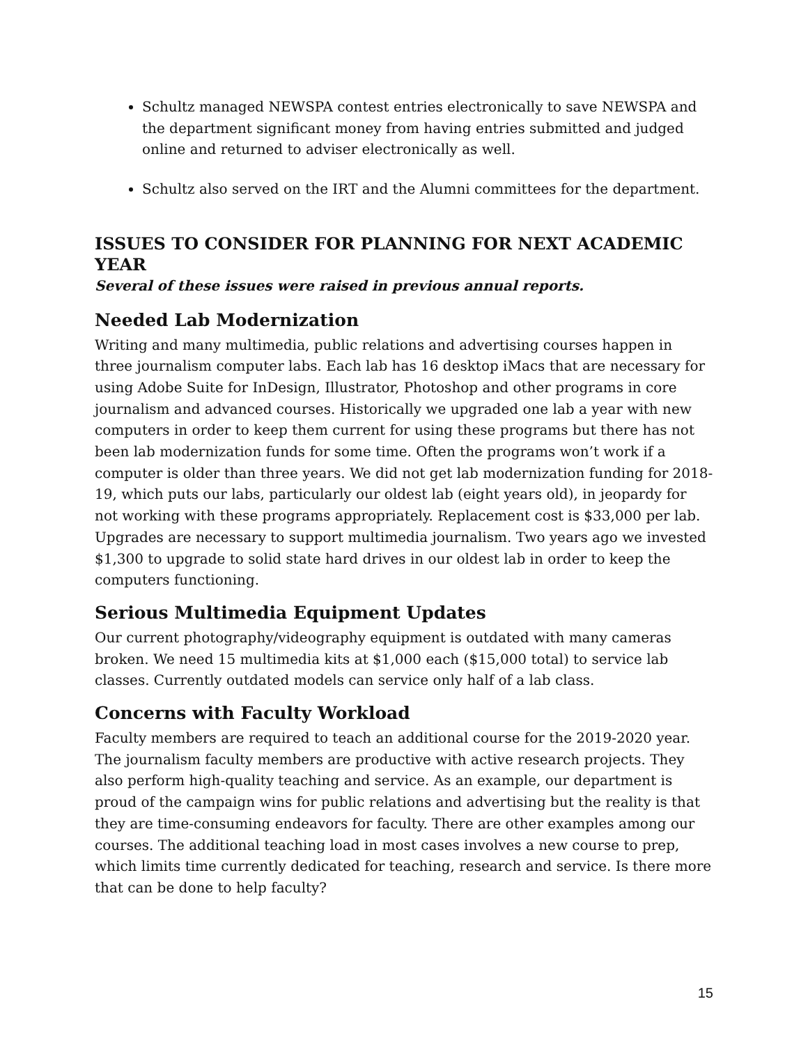Schultz managed NEWSPA contest entries electronically to save NEWSPA and the department significant money from having entries submitted and judged online and returned to adviser electronically as well.
Schultz also served on the IRT and the Alumni committees for the department.
ISSUES TO CONSIDER FOR PLANNING FOR NEXT ACADEMIC YEAR
Several of these issues were raised in previous annual reports.
Needed Lab Modernization
Writing and many multimedia, public relations and advertising courses happen in three journalism computer labs. Each lab has 16 desktop iMacs that are necessary for using Adobe Suite for InDesign, Illustrator, Photoshop and other programs in core journalism and advanced courses. Historically we upgraded one lab a year with new computers in order to keep them current for using these programs but there has not been lab modernization funds for some time. Often the programs won’t work if a computer is older than three years. We did not get lab modernization funding for 2018-19, which puts our labs, particularly our oldest lab (eight years old), in jeopardy for not working with these programs appropriately. Replacement cost is $33,000 per lab. Upgrades are necessary to support multimedia journalism. Two years ago we invested $1,300 to upgrade to solid state hard drives in our oldest lab in order to keep the computers functioning.
Serious Multimedia Equipment Updates
Our current photography/videography equipment is outdated with many cameras broken. We need 15 multimedia kits at $1,000 each ($15,000 total) to service lab classes. Currently outdated models can service only half of a lab class.
Concerns with Faculty Workload
Faculty members are required to teach an additional course for the 2019-2020 year. The journalism faculty members are productive with active research projects. They also perform high-quality teaching and service. As an example, our department is proud of the campaign wins for public relations and advertising but the reality is that they are time-consuming endeavors for faculty. There are other examples among our courses. The additional teaching load in most cases involves a new course to prep, which limits time currently dedicated for teaching, research and service. Is there more that can be done to help faculty?
15